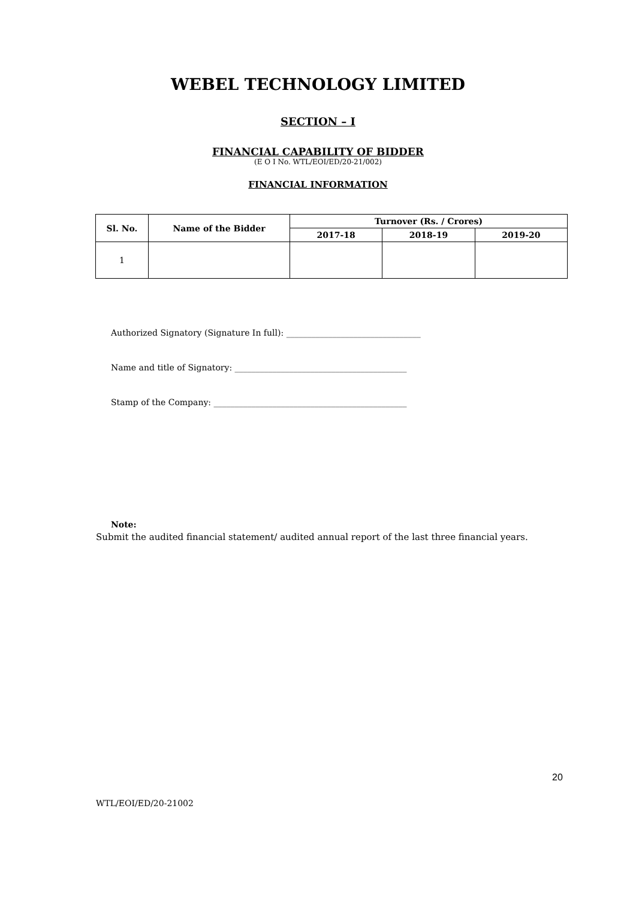WEBEL TECHNOLOGY LIMITED
SECTION – I
FINANCIAL CAPABILITY OF BIDDER
(E O I No. WTL/EOI/ED/20-21/002)
FINANCIAL INFORMATION
| Sl. No. | Name of the Bidder | Turnover (Rs. / Crores) | | |
| --- | --- | --- | --- | --- |
| | | 2017-18 | 2018-19 | 2019-20 |
| 1 | | | | |
Authorized Signatory (Signature In full): ________________________________
Name and title of Signatory: _________________________________________
Stamp of the Company: ______________________________________________
Note:
Submit the audited financial statement/ audited annual report of the last three financial years.
20
WTL/EOI/ED/20-21002